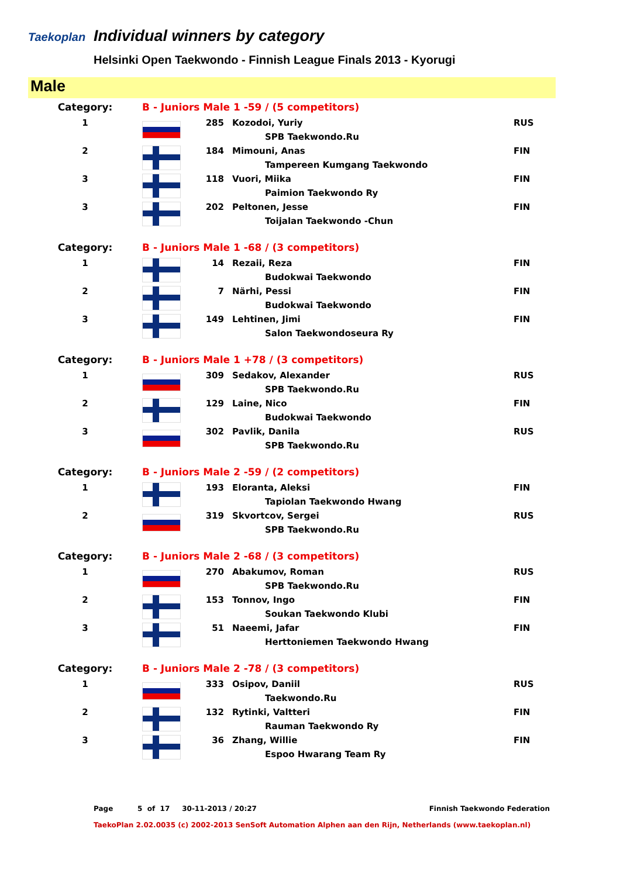Taekoplan
Individual winners by category
Helsinki Open Taekwondo - Finnish League Finals 2013 - Kyorugi
Male
| Category: | B - Juniors Male 1 -59 / (5 competitors) | | | |
| 1 | | 285 | Kozodoi, Yuriy | RUS |
| | | | SPB Taekwondo.Ru | |
| 2 | | 184 | Mimouni, Anas | FIN |
| | | | Tampereen Kumgang Taekwondo | |
| 3 | | 118 | Vuori, Miika | FIN |
| | | | Paimion Taekwondo Ry | |
| 3 | | 202 | Peltonen, Jesse | FIN |
| | | | Toijalan Taekwondo -Chun | |
| Category: | B - Juniors Male 1 -68 / (3 competitors) | | | |
| 1 | | 14 | Rezaii, Reza | FIN |
| | | | Budokwai Taekwondo | |
| 2 | | 7 | Närhi, Pessi | FIN |
| | | | Budokwai Taekwondo | |
| 3 | | 149 | Lehtinen, Jimi | FIN |
| | | | Salon Taekwondoseura Ry | |
| Category: | B - Juniors Male 1 +78 / (3 competitors) | | | |
| 1 | | 309 | Sedakov, Alexander | RUS |
| | | | SPB Taekwondo.Ru | |
| 2 | | 129 | Laine, Nico | FIN |
| | | | Budokwai Taekwondo | |
| 3 | | 302 | Pavlik, Danila | RUS |
| | | | SPB Taekwondo.Ru | |
| Category: | B - Juniors Male 2 -59 / (2 competitors) | | | |
| 1 | | 193 | Eloranta, Aleksi | FIN |
| | | | Tapiolan Taekwondo Hwang | |
| 2 | | 319 | Skvortcov, Sergei | RUS |
| | | | SPB Taekwondo.Ru | |
| Category: | B - Juniors Male 2 -68 / (3 competitors) | | | |
| 1 | | 270 | Abakumov, Roman | RUS |
| | | | SPB Taekwondo.Ru | |
| 2 | | 153 | Tonnov, Ingo | FIN |
| | | | Soukan Taekwondo Klubi | |
| 3 | | 51 | Naeemi, Jafar | FIN |
| | | | Herttoniemen Taekwondo Hwang | |
| Category: | B - Juniors Male 2 -78 / (3 competitors) | | | |
| 1 | | 333 | Osipov, Daniil | RUS |
| | | | Taekwondo.Ru | |
| 2 | | 132 | Rytinki, Valtteri | FIN |
| | | | Rauman Taekwondo Ry | |
| 3 | | 36 | Zhang, Willie | FIN |
| | | | Espoo Hwarang Team Ry | |
Page 5 of 17 30-11-2013 / 20:27 Finnish Taekwondo Federation
TaekoPlan 2.02.0035 (c) 2002-2013 SenSoft Automation Alphen aan den Rijn, Netherlands (www.taekoplan.nl)